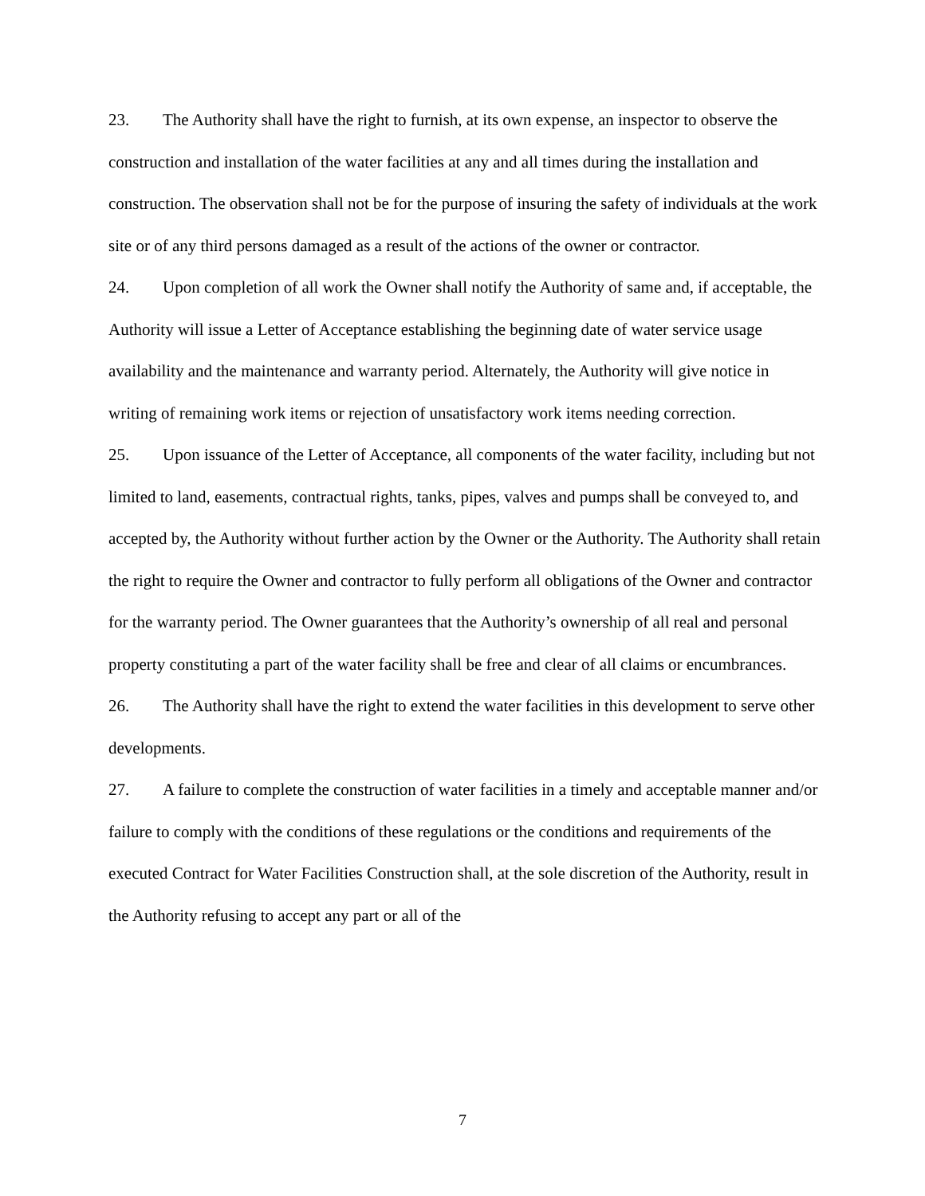23. The Authority shall have the right to furnish, at its own expense, an inspector to observe the construction and installation of the water facilities at any and all times during the installation and construction. The observation shall not be for the purpose of insuring the safety of individuals at the work site or of any third persons damaged as a result of the actions of the owner or contractor.
24. Upon completion of all work the Owner shall notify the Authority of same and, if acceptable, the Authority will issue a Letter of Acceptance establishing the beginning date of water service usage availability and the maintenance and warranty period. Alternately, the Authority will give notice in writing of remaining work items or rejection of unsatisfactory work items needing correction.
25. Upon issuance of the Letter of Acceptance, all components of the water facility, including but not limited to land, easements, contractual rights, tanks, pipes, valves and pumps shall be conveyed to, and accepted by, the Authority without further action by the Owner or the Authority. The Authority shall retain the right to require the Owner and contractor to fully perform all obligations of the Owner and contractor for the warranty period. The Owner guarantees that the Authority’s ownership of all real and personal property constituting a part of the water facility shall be free and clear of all claims or encumbrances.
26. The Authority shall have the right to extend the water facilities in this development to serve other developments.
27. A failure to complete the construction of water facilities in a timely and acceptable manner and/or failure to comply with the conditions of these regulations or the conditions and requirements of the executed Contract for Water Facilities Construction shall, at the sole discretion of the Authority, result in the Authority refusing to accept any part or all of the
7